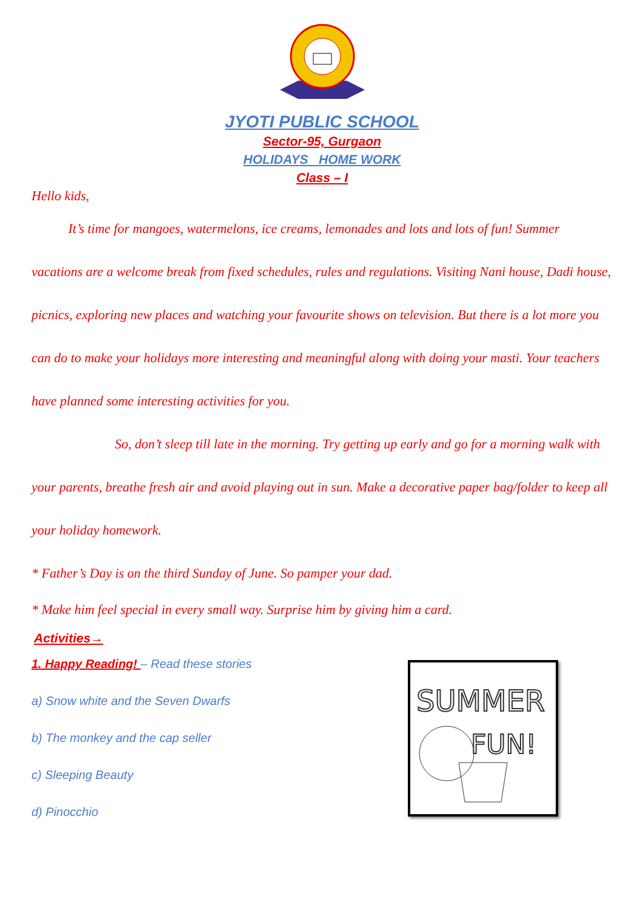JYOTI PUBLIC SCHOOL
Sector-95, Gurgaon
HOLIDAYS HOME WORK
Class – I
Hello kids,
It’s time for mangoes, watermelons, ice creams, lemonades and lots and lots of fun! Summer vacations are a welcome break from fixed schedules, rules and regulations. Visiting Nani house, Dadi house, picnics, exploring new places and watching your favourite shows on television. But there is a lot more you can do to make your holidays more interesting and meaningful along with doing your masti. Your teachers have planned some interesting activities for you.
So, don’t sleep till late in the morning. Try getting up early and go for a morning walk with your parents, breathe fresh air and avoid playing out in sun. Make a decorative paper bag/folder to keep all your holiday homework.
* Father’s Day is on the third Sunday of June. So pamper your dad.
* Make him feel special in every small way. Surprise him by giving him a card.
Activities→
1. Happy Reading! – Read these stories
a) Snow white and the Seven Dwarfs
b) The monkey and the cap seller
c) Sleeping Beauty
d) Pinocchio
SUMMER
FUN!